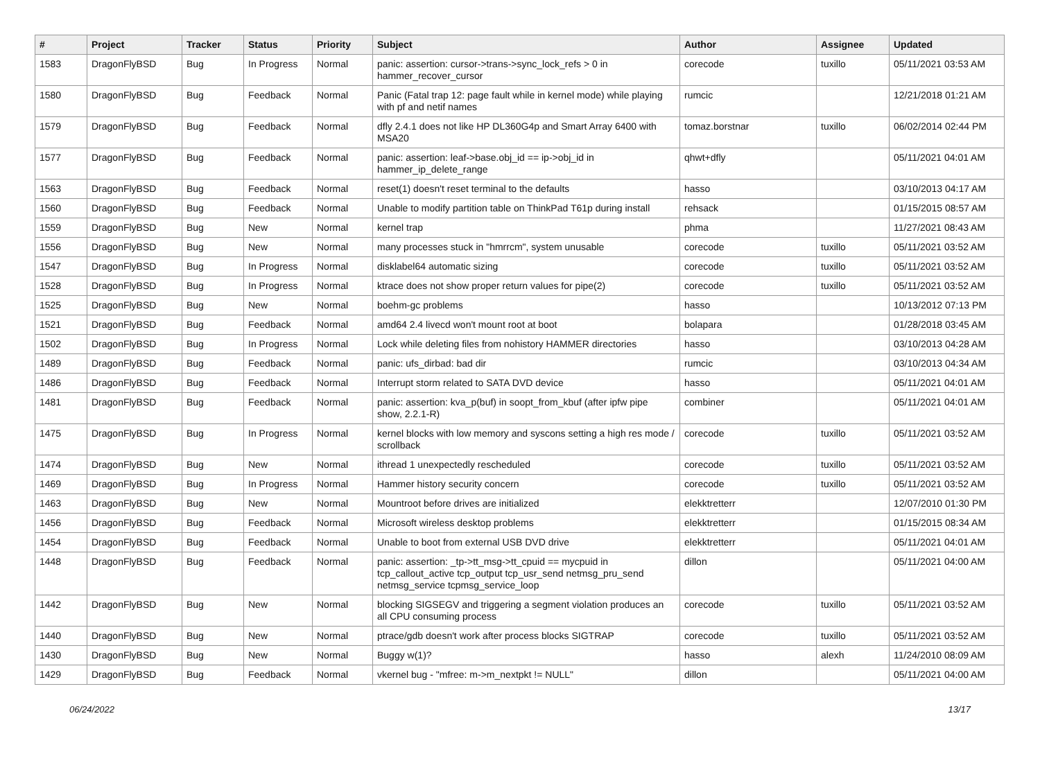| # | Project | Tracker | Status | Priority | Subject | Author | Assignee | Updated |
| --- | --- | --- | --- | --- | --- | --- | --- | --- |
| 1583 | DragonFlyBSD | Bug | In Progress | Normal | panic: assertion: cursor->trans->sync_lock_refs > 0 in hammer_recover_cursor | corecode | tuxillo | 05/11/2021 03:53 AM |
| 1580 | DragonFlyBSD | Bug | Feedback | Normal | Panic (Fatal trap 12: page fault while in kernel mode) while playing with pf and netif names | rumcic | | 12/21/2018 01:21 AM |
| 1579 | DragonFlyBSD | Bug | Feedback | Normal | dfly 2.4.1 does not like HP DL360G4p and Smart Array 6400 with MSA20 | tomaz.borstnar | tuxillo | 06/02/2014 02:44 PM |
| 1577 | DragonFlyBSD | Bug | Feedback | Normal | panic: assertion: leaf->base.obj_id == ip->obj_id in hammer_ip_delete_range | qhwt+dfly | | 05/11/2021 04:01 AM |
| 1563 | DragonFlyBSD | Bug | Feedback | Normal | reset(1) doesn't reset terminal to the defaults | hasso | | 03/10/2013 04:17 AM |
| 1560 | DragonFlyBSD | Bug | Feedback | Normal | Unable to modify partition table on ThinkPad T61p during install | rehsack | | 01/15/2015 08:57 AM |
| 1559 | DragonFlyBSD | Bug | New | Normal | kernel trap | phma | | 11/27/2021 08:43 AM |
| 1556 | DragonFlyBSD | Bug | New | Normal | many processes stuck in "hmrrcm", system unusable | corecode | tuxillo | 05/11/2021 03:52 AM |
| 1547 | DragonFlyBSD | Bug | In Progress | Normal | disklabel64 automatic sizing | corecode | tuxillo | 05/11/2021 03:52 AM |
| 1528 | DragonFlyBSD | Bug | In Progress | Normal | ktrace does not show proper return values for pipe(2) | corecode | tuxillo | 05/11/2021 03:52 AM |
| 1525 | DragonFlyBSD | Bug | New | Normal | boehm-gc problems | hasso | | 10/13/2012 07:13 PM |
| 1521 | DragonFlyBSD | Bug | Feedback | Normal | amd64 2.4 livecd won't mount root at boot | bolapara | | 01/28/2018 03:45 AM |
| 1502 | DragonFlyBSD | Bug | In Progress | Normal | Lock while deleting files from nohistory HAMMER directories | hasso | | 03/10/2013 04:28 AM |
| 1489 | DragonFlyBSD | Bug | Feedback | Normal | panic: ufs_dirbad: bad dir | rumcic | | 03/10/2013 04:34 AM |
| 1486 | DragonFlyBSD | Bug | Feedback | Normal | Interrupt storm related to SATA DVD device | hasso | | 05/11/2021 04:01 AM |
| 1481 | DragonFlyBSD | Bug | Feedback | Normal | panic: assertion: kva_p(buf) in soopt_from_kbuf (after ipfw pipe show, 2.2.1-R) | combiner | | 05/11/2021 04:01 AM |
| 1475 | DragonFlyBSD | Bug | In Progress | Normal | kernel blocks with low memory and syscons setting a high res mode / scrollback | corecode | tuxillo | 05/11/2021 03:52 AM |
| 1474 | DragonFlyBSD | Bug | New | Normal | ithread 1 unexpectedly rescheduled | corecode | tuxillo | 05/11/2021 03:52 AM |
| 1469 | DragonFlyBSD | Bug | In Progress | Normal | Hammer history security concern | corecode | tuxillo | 05/11/2021 03:52 AM |
| 1463 | DragonFlyBSD | Bug | New | Normal | Mountroot before drives are initialized | elekktretterr | | 12/07/2010 01:30 PM |
| 1456 | DragonFlyBSD | Bug | Feedback | Normal | Microsoft wireless desktop problems | elekktretterr | | 01/15/2015 08:34 AM |
| 1454 | DragonFlyBSD | Bug | Feedback | Normal | Unable to boot from external USB DVD drive | elekktretterr | | 05/11/2021 04:01 AM |
| 1448 | DragonFlyBSD | Bug | Feedback | Normal | panic: assertion: _tp->tt_msg->tt_cpuid == mycpuid in tcp_callout_active tcp_output tcp_usr_send netmsg_pru_send netmsg_service tcpmsg_service_loop | dillon | | 05/11/2021 04:00 AM |
| 1442 | DragonFlyBSD | Bug | New | Normal | blocking SIGSEGV and triggering a segment violation produces an all CPU consuming process | corecode | tuxillo | 05/11/2021 03:52 AM |
| 1440 | DragonFlyBSD | Bug | New | Normal | ptrace/gdb doesn't work after process blocks SIGTRAP | corecode | tuxillo | 05/11/2021 03:52 AM |
| 1430 | DragonFlyBSD | Bug | New | Normal | Buggy w(1)? | hasso | alexh | 11/24/2010 08:09 AM |
| 1429 | DragonFlyBSD | Bug | Feedback | Normal | vkernel bug - "mfree: m->m_nextpkt != NULL" | dillon | | 05/11/2021 04:00 AM |
06/24/2022 13/17